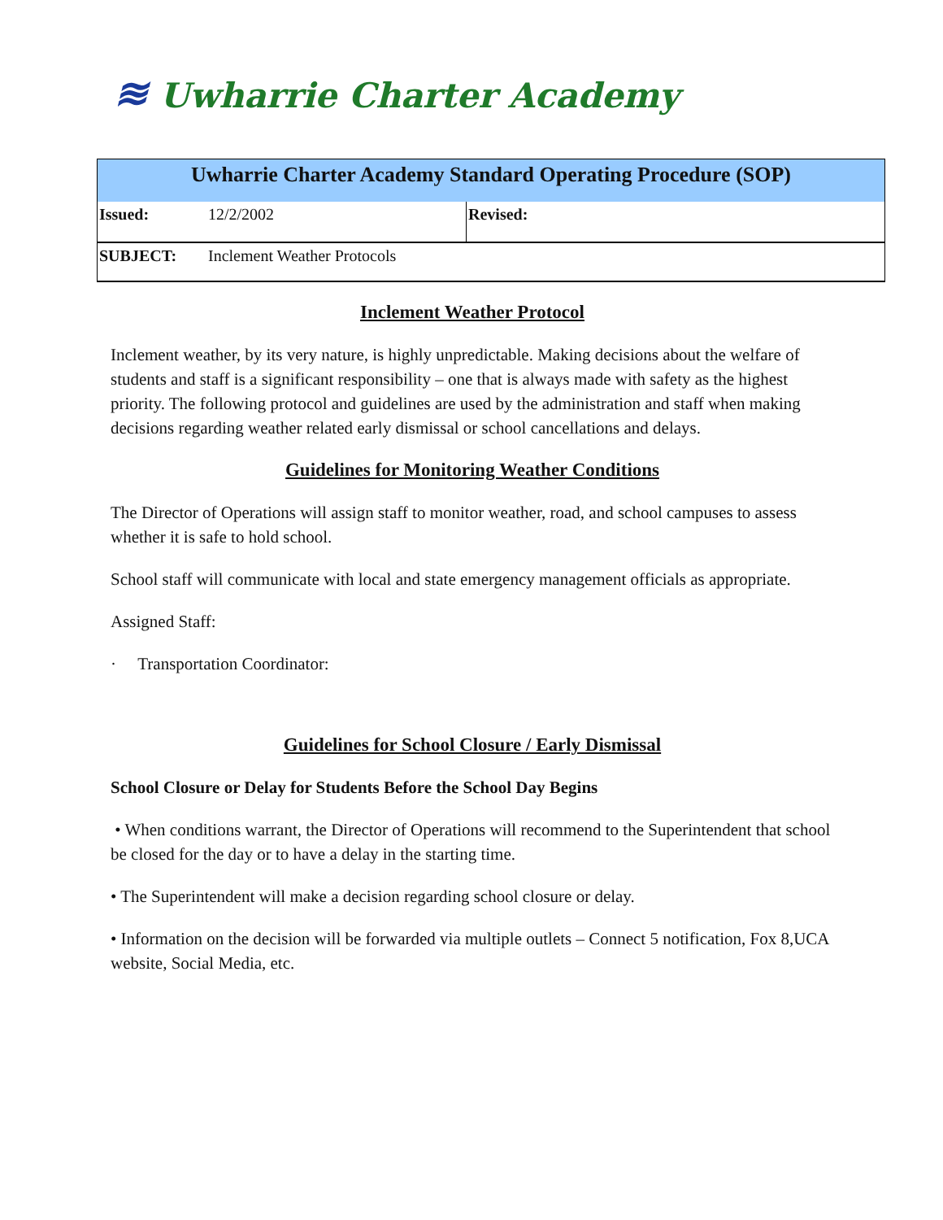≋ Uwharrie Charter Academy
| Uwharrie Charter Academy Standard Operating Procedure (SOP) | | |
| Issued: | 12/2/2002 | Revised: |
| SUBJECT: | Inclement Weather Protocols | |
Inclement Weather Protocol
Inclement weather, by its very nature, is highly unpredictable. Making decisions about the welfare of students and staff is a significant responsibility – one that is always made with safety as the highest priority. The following protocol and guidelines are used by the administration and staff when making decisions regarding weather related early dismissal or school cancellations and delays.
Guidelines for Monitoring Weather Conditions
The Director of Operations will assign staff to monitor weather, road, and school campuses to assess whether it is safe to hold school.
School staff will communicate with local and state emergency management officials as appropriate.
Assigned Staff:
· Transportation Coordinator:
Guidelines for School Closure / Early Dismissal
School Closure or Delay for Students Before the School Day Begins
• When conditions warrant, the Director of Operations will recommend to the Superintendent that school be closed for the day or to have a delay in the starting time.
• The Superintendent will make a decision regarding school closure or delay.
• Information on the decision will be forwarded via multiple outlets – Connect 5 notification, Fox 8,UCA website, Social Media, etc.